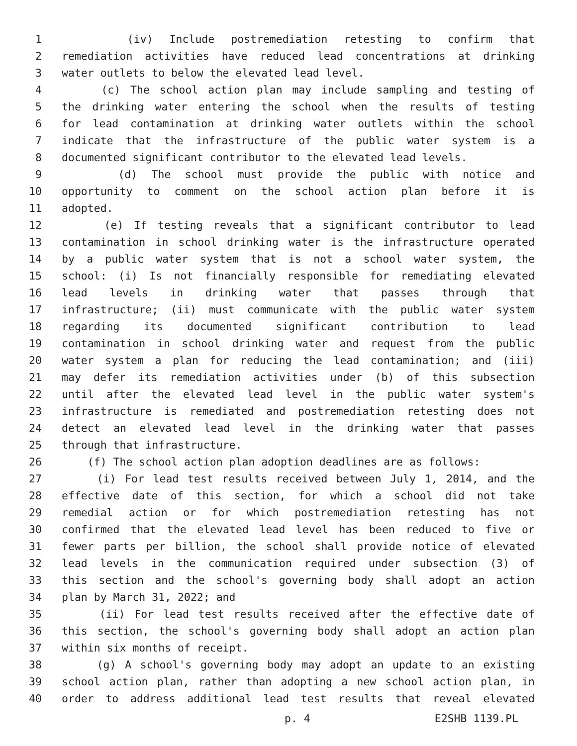1 (iv) Include postremediation retesting to confirm that
2 remediation activities have reduced lead concentrations at drinking
3 water outlets to below the elevated lead level.
4 (c) The school action plan may include sampling and testing of
5 the drinking water entering the school when the results of testing
6 for lead contamination at drinking water outlets within the school
7 indicate that the infrastructure of the public water system is a
8 documented significant contributor to the elevated lead levels.
9 (d) The school must provide the public with notice and
10 opportunity to comment on the school action plan before it is
11 adopted.
12 (e) If testing reveals that a significant contributor to lead
13 contamination in school drinking water is the infrastructure operated
14 by a public water system that is not a school water system, the
15 school: (i) Is not financially responsible for remediating elevated
16 lead levels in drinking water that passes through that
17 infrastructure; (ii) must communicate with the public water system
18 regarding its documented significant contribution to lead
19 contamination in school drinking water and request from the public
20 water system a plan for reducing the lead contamination; and (iii)
21 may defer its remediation activities under (b) of this subsection
22 until after the elevated lead level in the public water system's
23 infrastructure is remediated and postremediation retesting does not
24 detect an elevated lead level in the drinking water that passes
25 through that infrastructure.
26 (f) The school action plan adoption deadlines are as follows:
27 (i) For lead test results received between July 1, 2014, and the
28 effective date of this section, for which a school did not take
29 remedial action or for which postremediation retesting has not
30 confirmed that the elevated lead level has been reduced to five or
31 fewer parts per billion, the school shall provide notice of elevated
32 lead levels in the communication required under subsection (3) of
33 this section and the school's governing body shall adopt an action
34 plan by March 31, 2022; and
35 (ii) For lead test results received after the effective date of
36 this section, the school's governing body shall adopt an action plan
37 within six months of receipt.
38 (g) A school's governing body may adopt an update to an existing
39 school action plan, rather than adopting a new school action plan, in
40 order to address additional lead test results that reveal elevated
p. 4 E2SHB 1139.PL